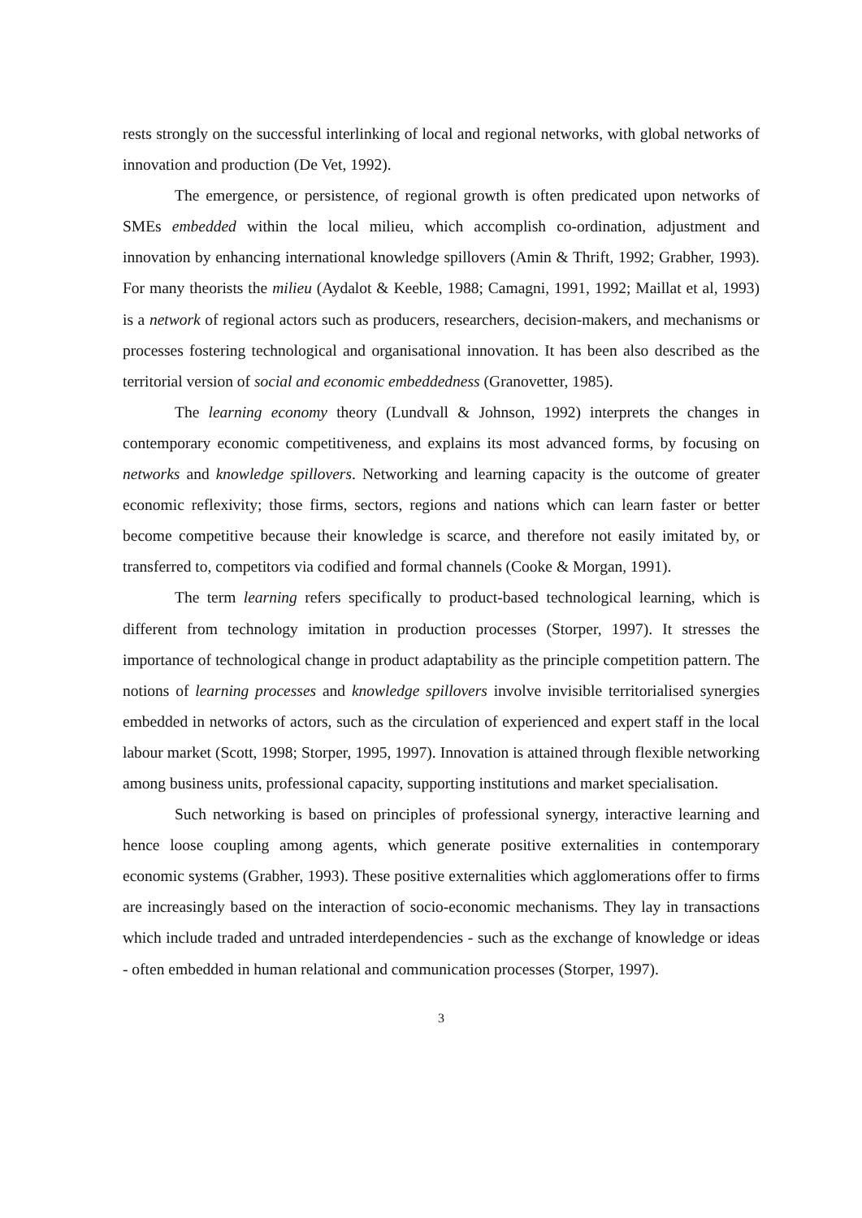rests strongly on the successful interlinking of local and regional networks, with global networks of innovation and production (De Vet, 1992).
The emergence, or persistence, of regional growth is often predicated upon networks of SMEs embedded within the local milieu, which accomplish co-ordination, adjustment and innovation by enhancing international knowledge spillovers (Amin & Thrift, 1992; Grabher, 1993). For many theorists the milieu (Aydalot & Keeble, 1988; Camagni, 1991, 1992; Maillat et al, 1993) is a network of regional actors such as producers, researchers, decision-makers, and mechanisms or processes fostering technological and organisational innovation. It has been also described as the territorial version of social and economic embeddedness (Granovetter, 1985).
The learning economy theory (Lundvall & Johnson, 1992) interprets the changes in contemporary economic competitiveness, and explains its most advanced forms, by focusing on networks and knowledge spillovers. Networking and learning capacity is the outcome of greater economic reflexivity; those firms, sectors, regions and nations which can learn faster or better become competitive because their knowledge is scarce, and therefore not easily imitated by, or transferred to, competitors via codified and formal channels (Cooke & Morgan, 1991).
The term learning refers specifically to product-based technological learning, which is different from technology imitation in production processes (Storper, 1997). It stresses the importance of technological change in product adaptability as the principle competition pattern. The notions of learning processes and knowledge spillovers involve invisible territorialised synergies embedded in networks of actors, such as the circulation of experienced and expert staff in the local labour market (Scott, 1998; Storper, 1995, 1997). Innovation is attained through flexible networking among business units, professional capacity, supporting institutions and market specialisation.
Such networking is based on principles of professional synergy, interactive learning and hence loose coupling among agents, which generate positive externalities in contemporary economic systems (Grabher, 1993). These positive externalities which agglomerations offer to firms are increasingly based on the interaction of socio-economic mechanisms. They lay in transactions which include traded and untraded interdependencies - such as the exchange of knowledge or ideas - often embedded in human relational and communication processes (Storper, 1997).
3